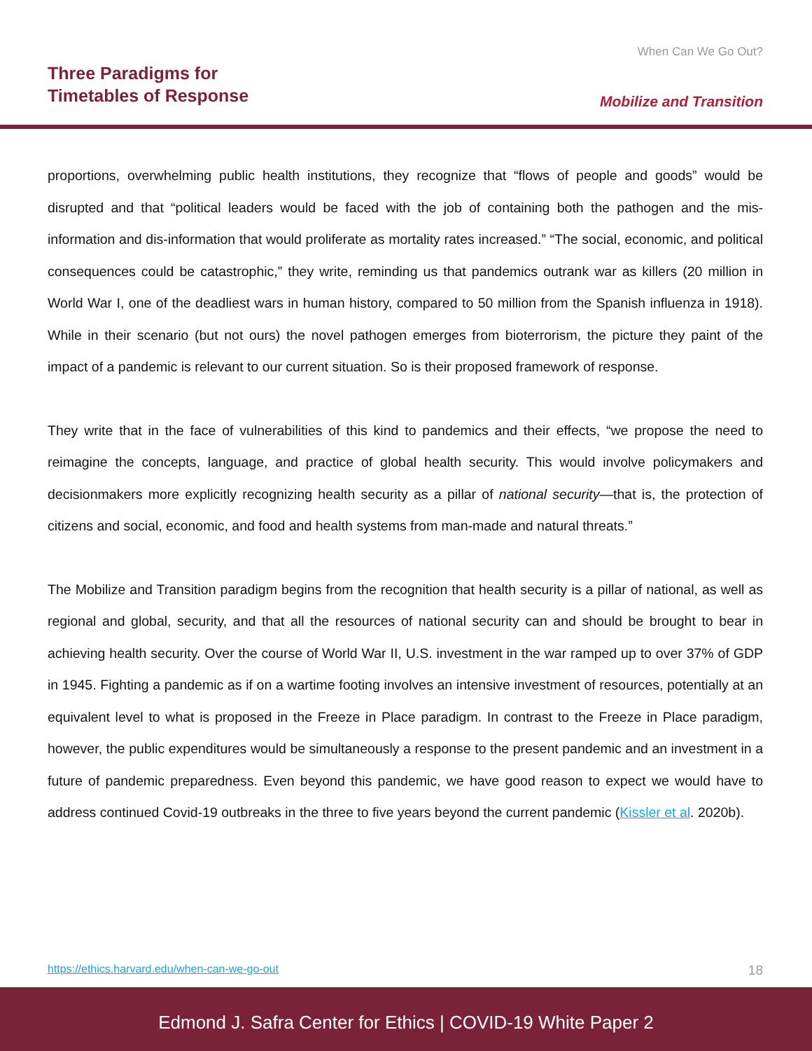Three Paradigms for
Timetables of Response
When Can We Go Out?
Mobilize and Transition
proportions, overwhelming public health institutions, they recognize that “flows of people and goods” would be disrupted and that “political leaders would be faced with the job of containing both the pathogen and the mis-information and dis-information that would proliferate as mortality rates increased.” “The social, economic, and political consequences could be catastrophic,” they write, reminding us that pandemics outrank war as killers (20 million in World War I, one of the deadliest wars in human history, compared to 50 million from the Spanish influenza in 1918). While in their scenario (but not ours) the novel pathogen emerges from bioterrorism, the picture they paint of the impact of a pandemic is relevant to our current situation. So is their proposed framework of response.
They write that in the face of vulnerabilities of this kind to pandemics and their effects, “we propose the need to reimagine the concepts, language, and practice of global health security. This would involve policymakers and decisionmakers more explicitly recognizing health security as a pillar of national security—that is, the protection of citizens and social, economic, and food and health systems from man-made and natural threats.”
The Mobilize and Transition paradigm begins from the recognition that health security is a pillar of national, as well as regional and global, security, and that all the resources of national security can and should be brought to bear in achieving health security. Over the course of World War II, U.S. investment in the war ramped up to over 37% of GDP in 1945. Fighting a pandemic as if on a wartime footing involves an intensive investment of resources, potentially at an equivalent level to what is proposed in the Freeze in Place paradigm. In contrast to the Freeze in Place paradigm, however, the public expenditures would be simultaneously a response to the present pandemic and an investment in a future of pandemic preparedness. Even beyond this pandemic, we have good reason to expect we would have to address continued Covid-19 outbreaks in the three to five years beyond the current pandemic (Kissler et al. 2020b).
https://ethics.harvard.edu/when-can-we-go-out
18
Edmond J. Safra Center for Ethics | COVID-19 White Paper 2